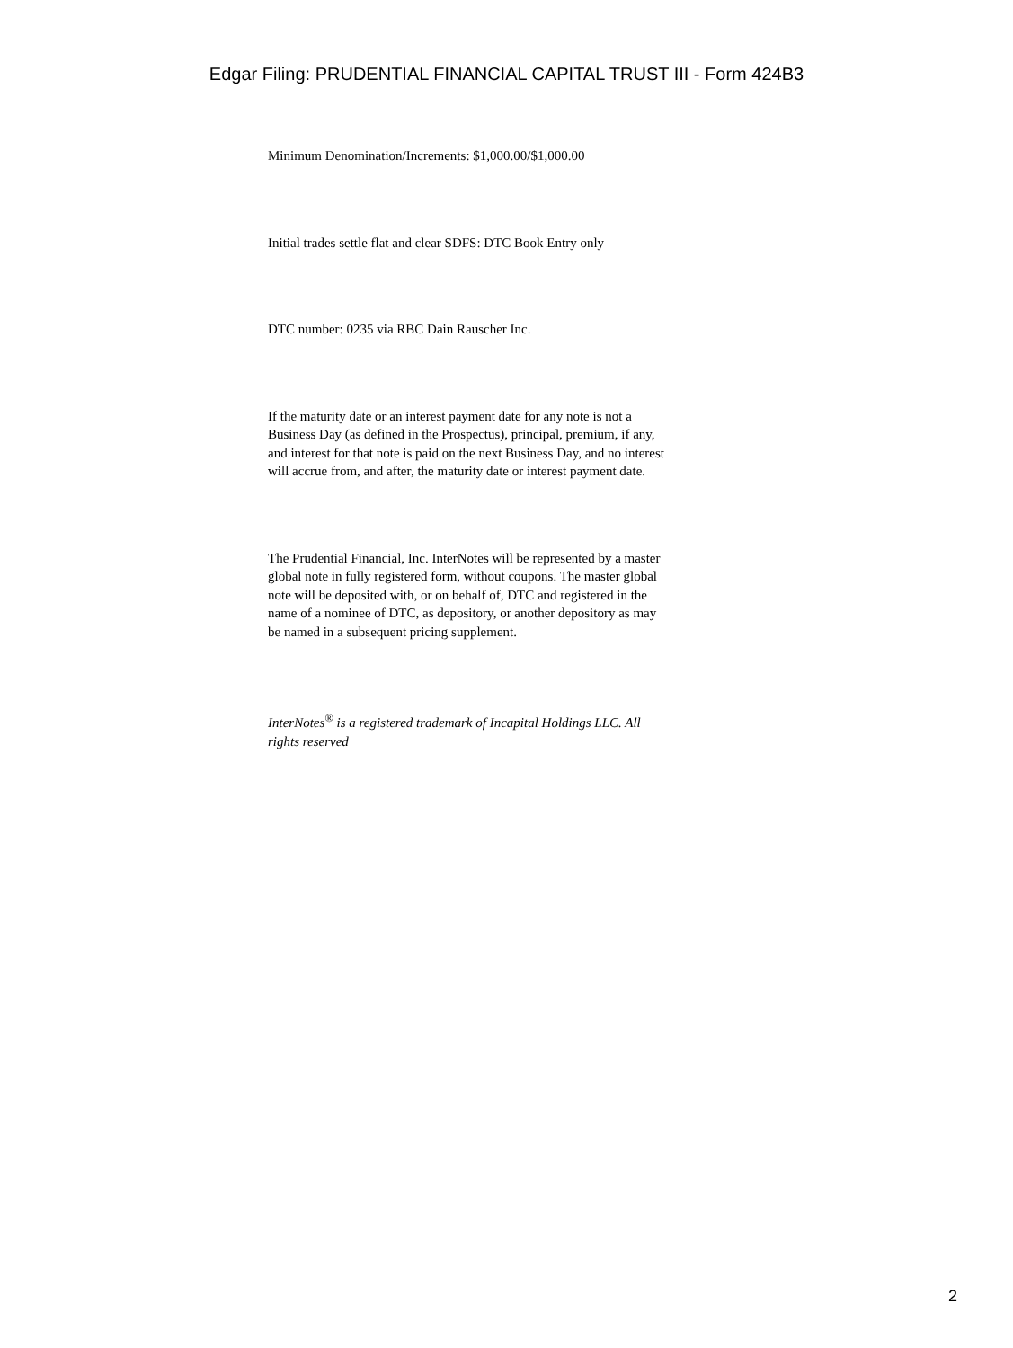Edgar Filing: PRUDENTIAL FINANCIAL CAPITAL TRUST III - Form 424B3
Minimum Denomination/Increments: $1,000.00/$1,000.00
Initial trades settle flat and clear SDFS: DTC Book Entry only
DTC number: 0235 via RBC Dain Rauscher Inc.
If the maturity date or an interest payment date for any note is not a Business Day (as defined in the Prospectus), principal, premium, if any, and interest for that note is paid on the next Business Day, and no interest will accrue from, and after, the maturity date or interest payment date.
The Prudential Financial, Inc. InterNotes will be represented by a master global note in fully registered form, without coupons. The master global note will be deposited with, or on behalf of, DTC and registered in the name of a nominee of DTC, as depository, or another depository as may be named in a subsequent pricing supplement.
InterNotes<sup>®</sup> is a registered trademark of Incapital Holdings LLC. All rights reserved
2